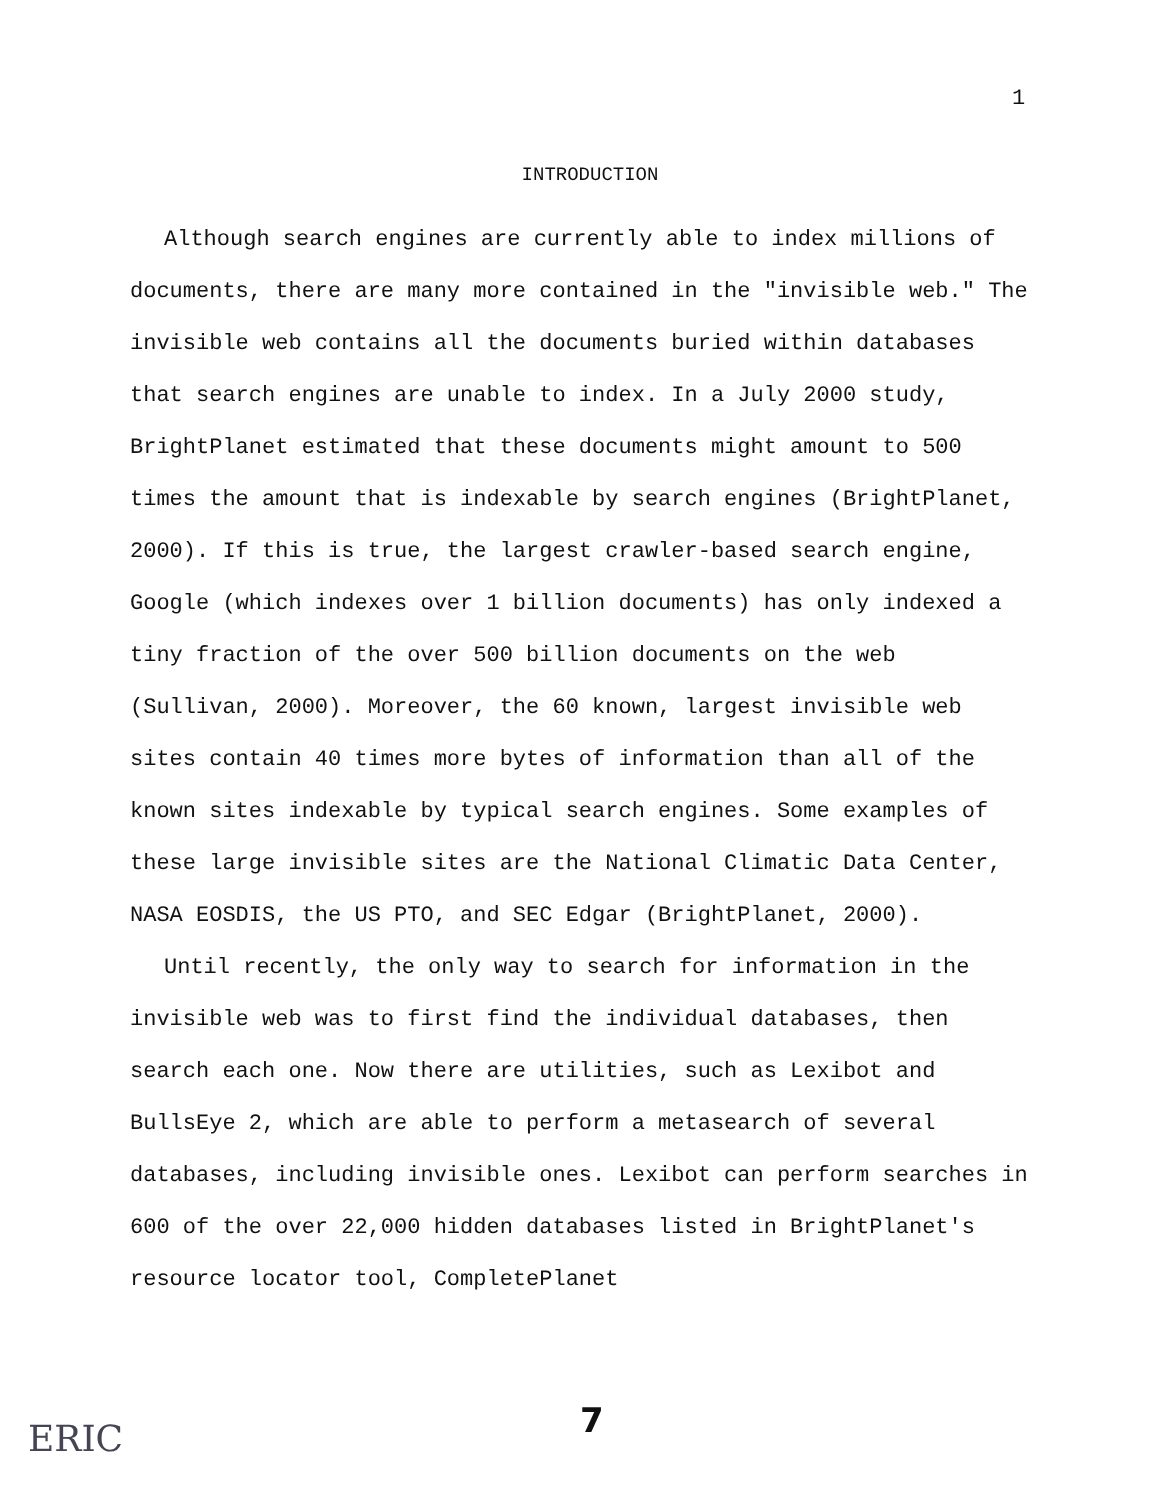1
INTRODUCTION
Although search engines are currently able to index millions of documents, there are many more contained in the "invisible web." The invisible web contains all the documents buried within databases that search engines are unable to index. In a July 2000 study, BrightPlanet estimated that these documents might amount to 500 times the amount that is indexable by search engines (BrightPlanet, 2000). If this is true, the largest crawler-based search engine, Google (which indexes over 1 billion documents) has only indexed a tiny fraction of the over 500 billion documents on the web (Sullivan, 2000). Moreover, the 60 known, largest invisible web sites contain 40 times more bytes of information than all of the known sites indexable by typical search engines. Some examples of these large invisible sites are the National Climatic Data Center, NASA EOSDIS, the US PTO, and SEC Edgar (BrightPlanet, 2000).
Until recently, the only way to search for information in the invisible web was to first find the individual databases, then search each one. Now there are utilities, such as Lexibot and BullsEye 2, which are able to perform a metasearch of several databases, including invisible ones. Lexibot can perform searches in 600 of the over 22,000 hidden databases listed in BrightPlanet's resource locator tool, CompletePlanet
7
ERIC